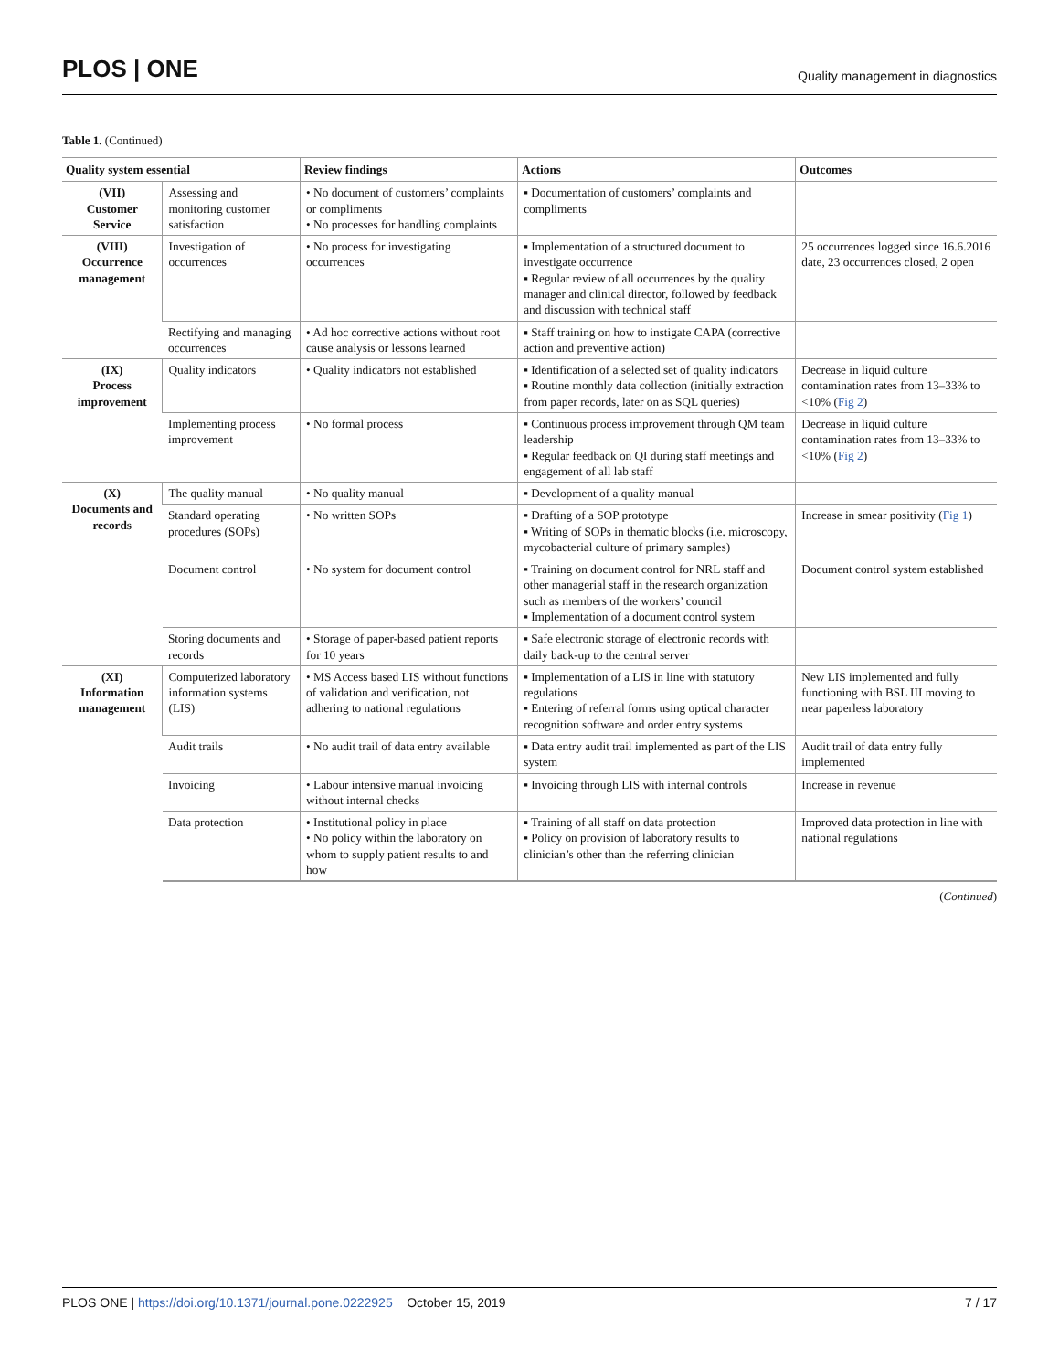PLOS | ONE Quality management in diagnostics
Table 1. (Continued)
| Quality system essential | | Review findings | Actions | Outcomes |
| --- | --- | --- | --- | --- |
| (VII) Customer Service | Assessing and monitoring customer satisfaction | • No document of customers’ complaints or compliments • No processes for handling complaints | ▪ Documentation of customers’ complaints and compliments | |
| (VIII) Occurrence management | Investigation of occurrences | • No process for investigating occurrences | ▪ Implementation of a structured document to investigate occurrence ▪ Regular review of all occurrences by the quality manager and clinical director, followed by feedback and discussion with technical staff | 25 occurrences logged since 16.6.2016 date, 23 occurrences closed, 2 open |
| | Rectifying and managing occurrences | • Ad hoc corrective actions without root cause analysis or lessons learned | ▪ Staff training on how to instigate CAPA (corrective action and preventive action) | |
| (IX) Process improvement | Quality indicators | • Quality indicators not established | ▪ Identification of a selected set of quality indicators ▪ Routine monthly data collection (initially extraction from paper records, later on as SQL queries) | Decrease in liquid culture contamination rates from 13–33% to <10% ( Fig 2 ) |
| | Implementing process improvement | • No formal process | ▪ Continuous process improvement through QM team leadership ▪ Regular feedback on QI during staff meetings and engagement of all lab staff | Decrease in liquid culture contamination rates from 13–33% to <10% ( Fig 2 ) |
| (X) Documents and records | The quality manual | • No quality manual | ▪ Development of a quality manual | |
| | Standard operating procedures (SOPs) | • No written SOPs | ▪ Drafting of a SOP prototype ▪ Writing of SOPs in thematic blocks (i.e. microscopy, mycobacterial culture of primary samples) | Increase in smear positivity ( Fig 1 ) |
| | Document control | • No system for document control | ▪ Training on document control for NRL staff and other managerial staff in the research organization such as members of the workers’ council ▪ Implementation of a document control system | Document control system established |
| | Storing documents and records | • Storage of paper-based patient reports for 10 years | ▪ Safe electronic storage of electronic records with daily back-up to the central server | |
| (XI) Information management | Computerized laboratory information systems (LIS) | • MS Access based LIS without functions of validation and verification, not adhering to national regulations | ▪ Implementation of a LIS in line with statutory regulations ▪ Entering of referral forms using optical character recognition software and order entry systems | New LIS implemented and fully functioning with BSL III moving to near paperless laboratory |
| | Audit trails | • No audit trail of data entry available | ▪ Data entry audit trail implemented as part of the LIS system | Audit trail of data entry fully implemented |
| | Invoicing | • Labour intensive manual invoicing without internal checks | ▪ Invoicing through LIS with internal controls | Increase in revenue |
| | Data protection | • Institutional policy in place • No policy within the laboratory on whom to supply patient results to and how | ▪ Training of all staff on data protection ▪ Policy on provision of laboratory results to clinician’s other than the referring clinician | Improved data protection in line with national regulations |
(Continued)
PLOS ONE | https://doi.org/10.1371/journal.pone.0222925 October 15, 2019 7 / 17